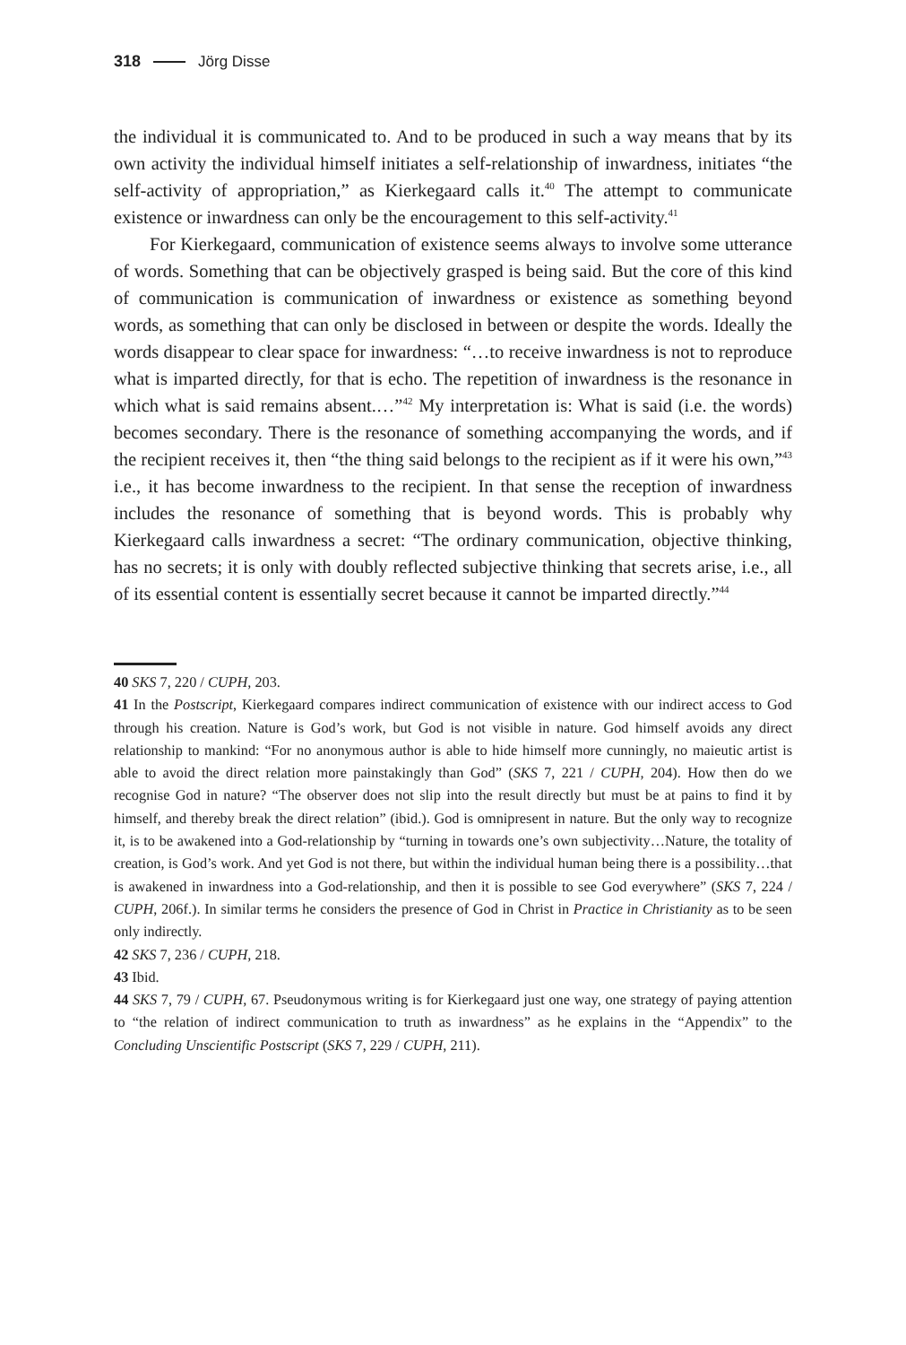318 Jörg Disse
the individual it is communicated to. And to be produced in such a way means that by its own activity the individual himself initiates a self-relationship of inwardness, initiates “the self-activity of appropriation,” as Kierkegaard calls it.<sup>40</sup> The attempt to communicate existence or inwardness can only be the encouragement to this self-activity.<sup>41</sup>
For Kierkegaard, communication of existence seems always to involve some utterance of words. Something that can be objectively grasped is being said. But the core of this kind of communication is communication of inwardness or existence as something beyond words, as something that can only be disclosed in between or despite the words. Ideally the words disappear to clear space for inwardness: “…to receive inwardness is not to reproduce what is imparted directly, for that is echo. The repetition of inwardness is the resonance in which what is said remains absent.…”<sup>42</sup> My interpretation is: What is said (i.e. the words) becomes secondary. There is the resonance of something accompanying the words, and if the recipient receives it, then “the thing said belongs to the recipient as if it were his own,”<sup>43</sup> i.e., it has become inwardness to the recipient. In that sense the reception of inwardness includes the resonance of something that is beyond words. This is probably why Kierkegaard calls inwardness a secret: “The ordinary communication, objective thinking, has no secrets; it is only with doubly reflected subjective thinking that secrets arise, i.e., all of its essential content is essentially secret because it cannot be imparted directly.”<sup>44</sup>
40 SKS 7, 220 / CUPH, 203.
41 In the Postscript, Kierkegaard compares indirect communication of existence with our indirect access to God through his creation. Nature is God’s work, but God is not visible in nature. God himself avoids any direct relationship to mankind: “For no anonymous author is able to hide himself more cunningly, no maieutic artist is able to avoid the direct relation more painstakingly than God” (SKS 7, 221 / CUPH, 204). How then do we recognise God in nature? “The observer does not slip into the result directly but must be at pains to find it by himself, and thereby break the direct relation” (ibid.). God is omnipresent in nature. But the only way to recognize it, is to be awakened into a God-relationship by “turning in towards one’s own subjectivity…Nature, the totality of creation, is God’s work. And yet God is not there, but within the individual human being there is a possibility…that is awakened in inwardness into a God-relationship, and then it is possible to see God everywhere” (SKS 7, 224 / CUPH, 206f.). In similar terms he considers the presence of God in Christ in Practice in Christianity as to be seen only indirectly.
42 SKS 7, 236 / CUPH, 218.
43 Ibid.
44 SKS 7, 79 / CUPH, 67. Pseudonymous writing is for Kierkegaard just one way, one strategy of paying attention to “the relation of indirect communication to truth as inwardness” as he explains in the “Appendix” to the Concluding Unscientific Postscript (SKS 7, 229 / CUPH, 211).